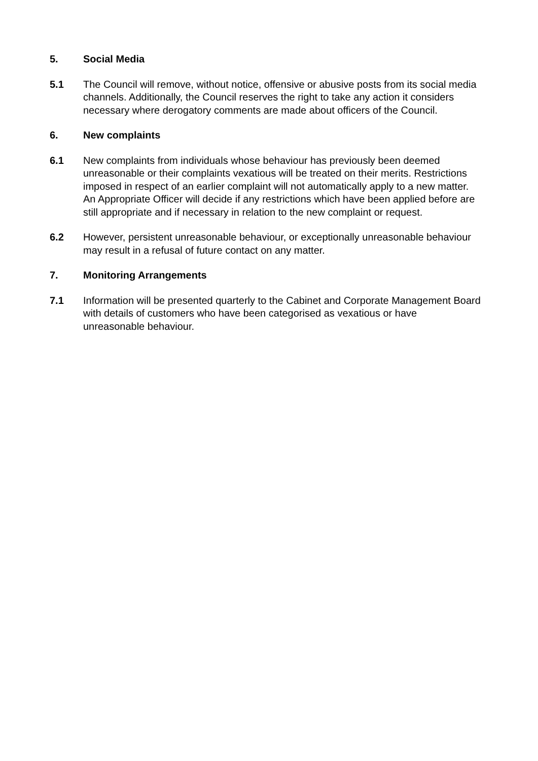5. Social Media
5.1 The Council will remove, without notice, offensive or abusive posts from its social media channels. Additionally, the Council reserves the right to take any action it considers necessary where derogatory comments are made about officers of the Council.
6. New complaints
6.1 New complaints from individuals whose behaviour has previously been deemed unreasonable or their complaints vexatious will be treated on their merits. Restrictions imposed in respect of an earlier complaint will not automatically apply to a new matter. An Appropriate Officer will decide if any restrictions which have been applied before are still appropriate and if necessary in relation to the new complaint or request.
6.2 However, persistent unreasonable behaviour, or exceptionally unreasonable behaviour may result in a refusal of future contact on any matter.
7. Monitoring Arrangements
7.1 Information will be presented quarterly to the Cabinet and Corporate Management Board with details of customers who have been categorised as vexatious or have unreasonable behaviour.